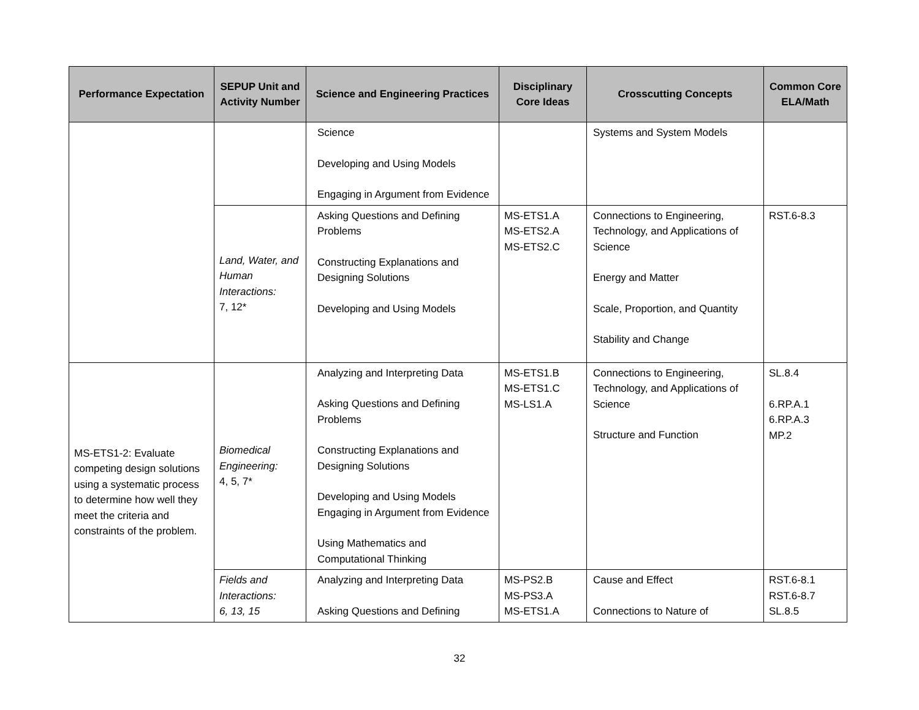| Performance Expectation | SEPUP Unit and Activity Number | Science and Engineering Practices | Disciplinary Core Ideas | Crosscutting Concepts | Common Core ELA/Math |
| --- | --- | --- | --- | --- | --- |
| | | Science Developing and Using Models Engaging in Argument from Evidence | | Systems and System Models | |
| | Land, Water, and Human Interactions: 7, 12* | Asking Questions and Defining Problems Constructing Explanations and Designing Solutions Developing and Using Models | MS-ETS1.A MS-ETS2.A MS-ETS2.C | Connections to Engineering, Technology, and Applications of Science Energy and Matter Scale, Proportion, and Quantity Stability and Change | RST.6-8.3 |
| MS-ETS1-2: Evaluate competing design solutions using a systematic process to determine how well they meet the criteria and constraints of the problem. | Biomedical Engineering: 4, 5, 7* | Analyzing and Interpreting Data Asking Questions and Defining Problems Constructing Explanations and Designing Solutions Developing and Using Models Engaging in Argument from Evidence Using Mathematics and Computational Thinking | MS-ETS1.B MS-ETS1.C MS-LS1.A | Connections to Engineering, Technology, and Applications of Science Structure and Function | SL.8.4 6.RP.A.1 6.RP.A.3 MP.2 |
| | Fields and Interactions: 6, 13, 15 | Analyzing and Interpreting Data Asking Questions and Defining | MS-PS2.B MS-PS3.A MS-ETS1.A | Cause and Effect Connections to Nature of | RST.6-8.1 RST.6-8.7 SL.8.5 |
32